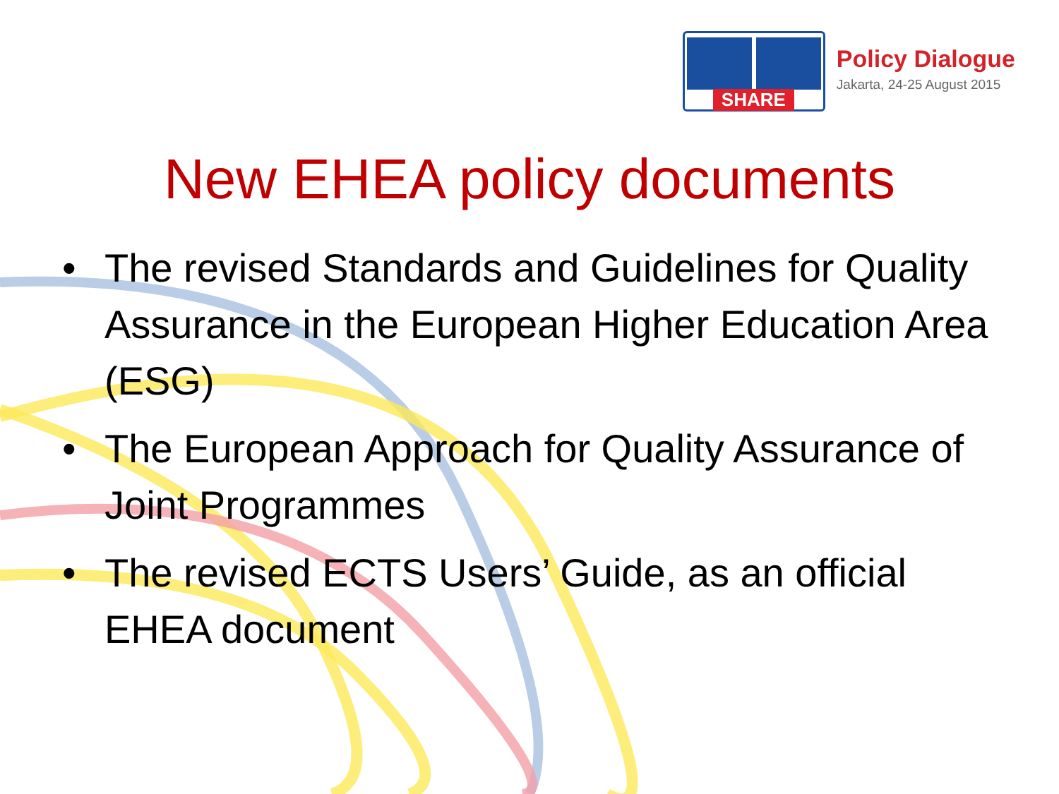SHARE
Policy Dialogue
Jakarta, 24-25 August 2015
New EHEA policy documents
• The revised Standards and Guidelines for Quality Assurance in the European Higher Education Area (ESG)
• The European Approach for Quality Assurance of Joint Programmes
• The revised ECTS Users’ Guide, as an official EHEA document